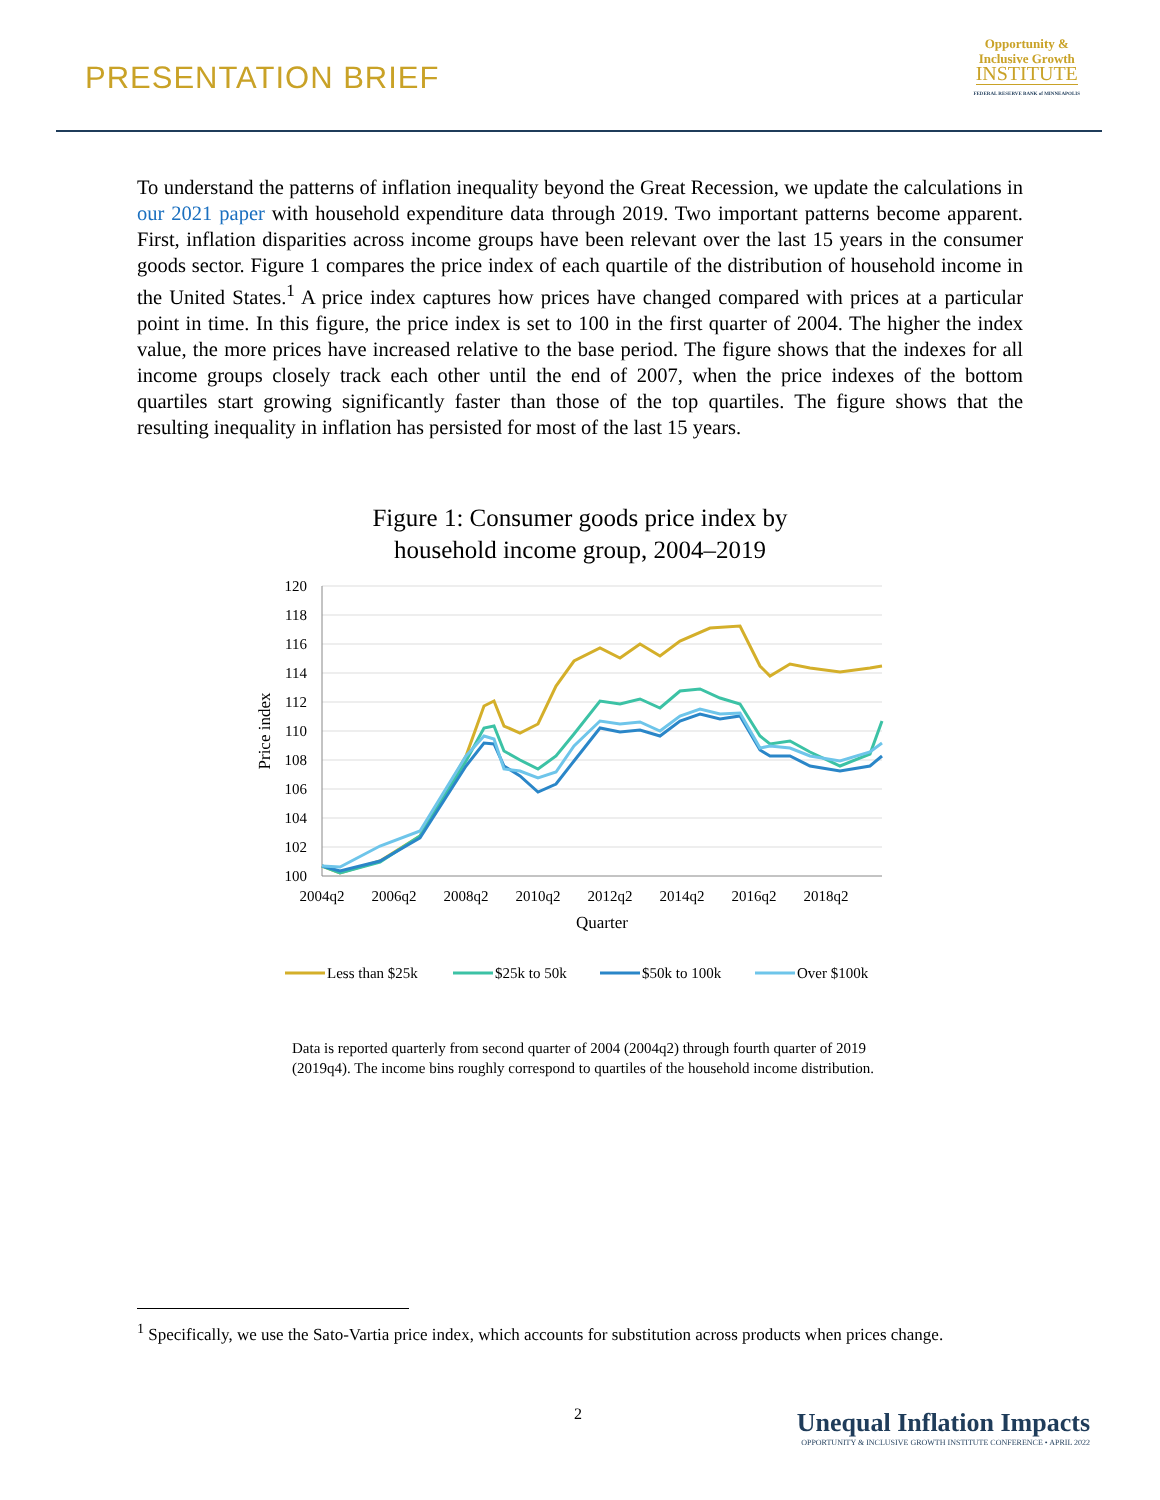PRESENTATION BRIEF
Opportunity &
Inclusive Growth
INSTITUTE
FEDERAL RESERVE BANK of MINNEAPOLIS
To understand the patterns of inflation inequality beyond the Great Recession, we update the calculations in our 2021 paper with household expenditure data through 2019. Two important patterns become apparent. First, inflation disparities across income groups have been relevant over the last 15 years in the consumer goods sector. Figure 1 compares the price index of each quartile of the distribution of household income in the United States.<sup>1</sup> A price index captures how prices have changed compared with prices at a particular point in time. In this figure, the price index is set to 100 in the first quarter of 2004. The higher the index value, the more prices have increased relative to the base period. The figure shows that the indexes for all income groups closely track each other until the end of 2007, when the price indexes of the bottom quartiles start growing significantly faster than those of the top quartiles. The figure shows that the resulting inequality in inflation has persisted for most of the last 15 years.
Figure 1: Consumer goods price index by
household income group, 2004–2019
120
118
116
114
112
110
108
106
104
102
100
2004q2
2006q2
2008q2
2010q2
2012q2
2014q2
2016q2
2018q2
Quarter
Price index
Less than $25k
$25k to 50k
$50k to 100k
Over $100k
Data is reported quarterly from second quarter of 2004 (2004q2) through fourth quarter of 2019 (2019q4). The income bins roughly correspond to quartiles of the household income distribution.
<sup>1</sup> Specifically, we use the Sato-Vartia price index, which accounts for substitution across products when prices change.
2
Unequal Inflation Impacts
OPPORTUNITY & INCLUSIVE GROWTH INSTITUTE CONFERENCE • APRIL 2022